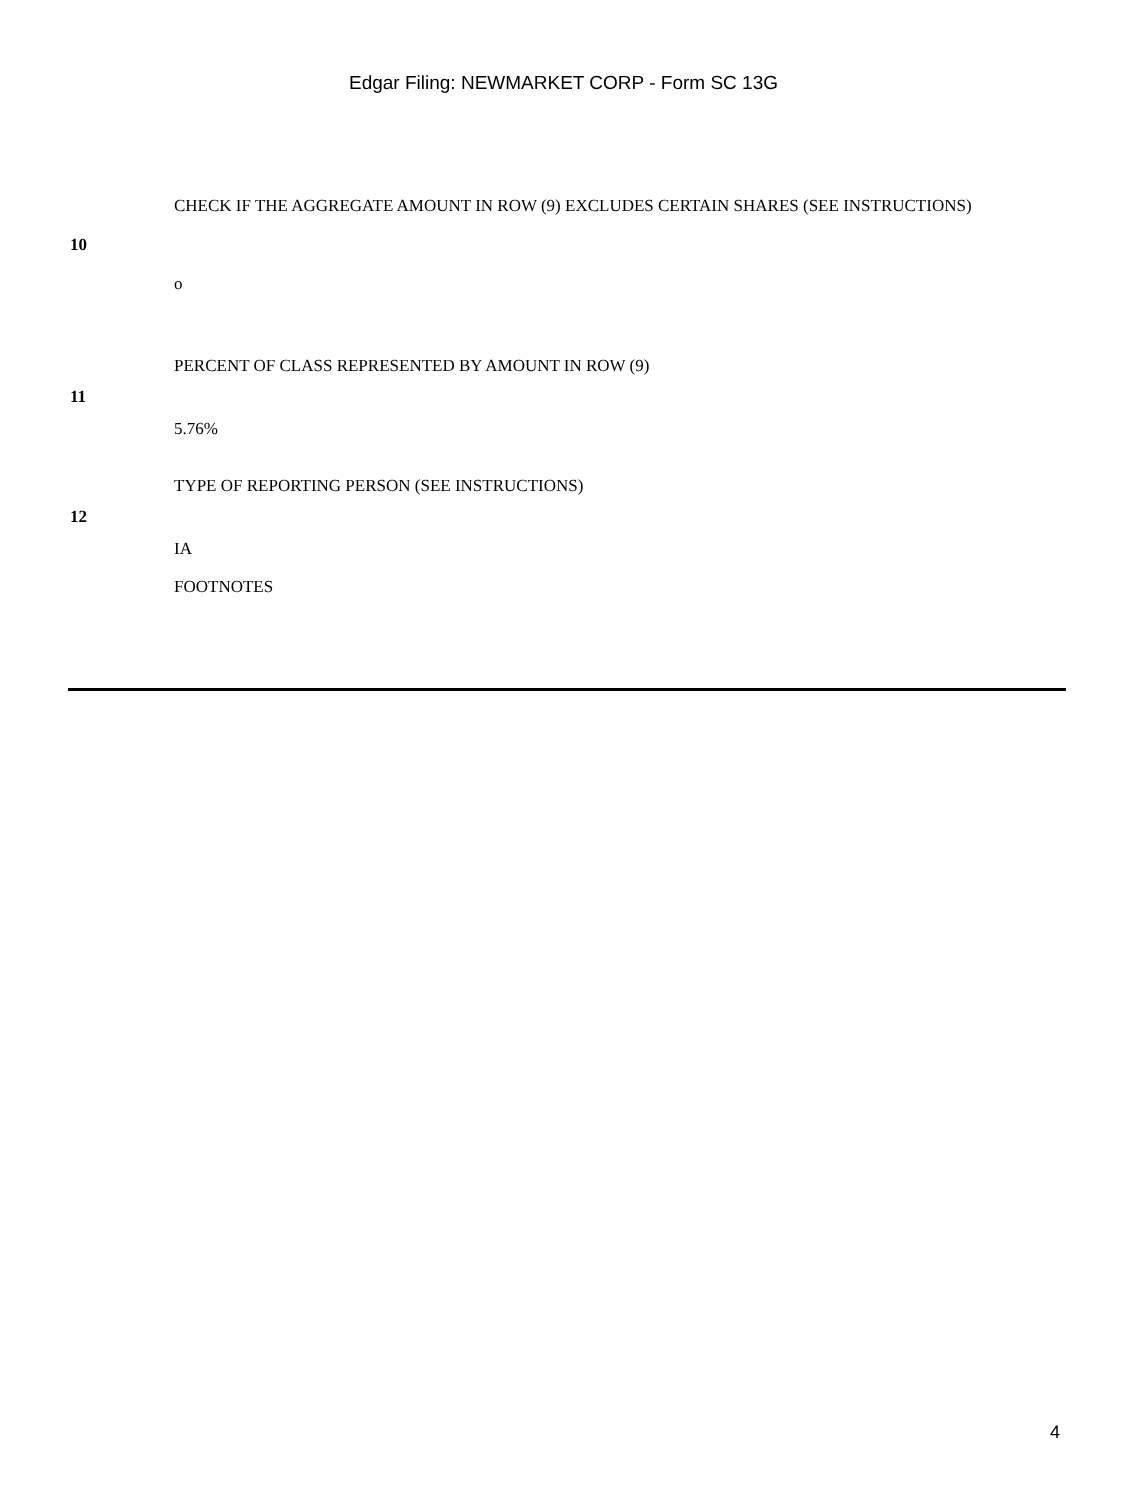Edgar Filing: NEWMARKET CORP - Form SC 13G
| 10 | CHECK IF THE AGGREGATE AMOUNT IN ROW (9) EXCLUDES CERTAIN SHARES (SEE INSTRUCTIONS) o |
| 11 | PERCENT OF CLASS REPRESENTED BY AMOUNT IN ROW (9) 5.76% |
| 12 | TYPE OF REPORTING PERSON (SEE INSTRUCTIONS) IA |
| | FOOTNOTES |
4